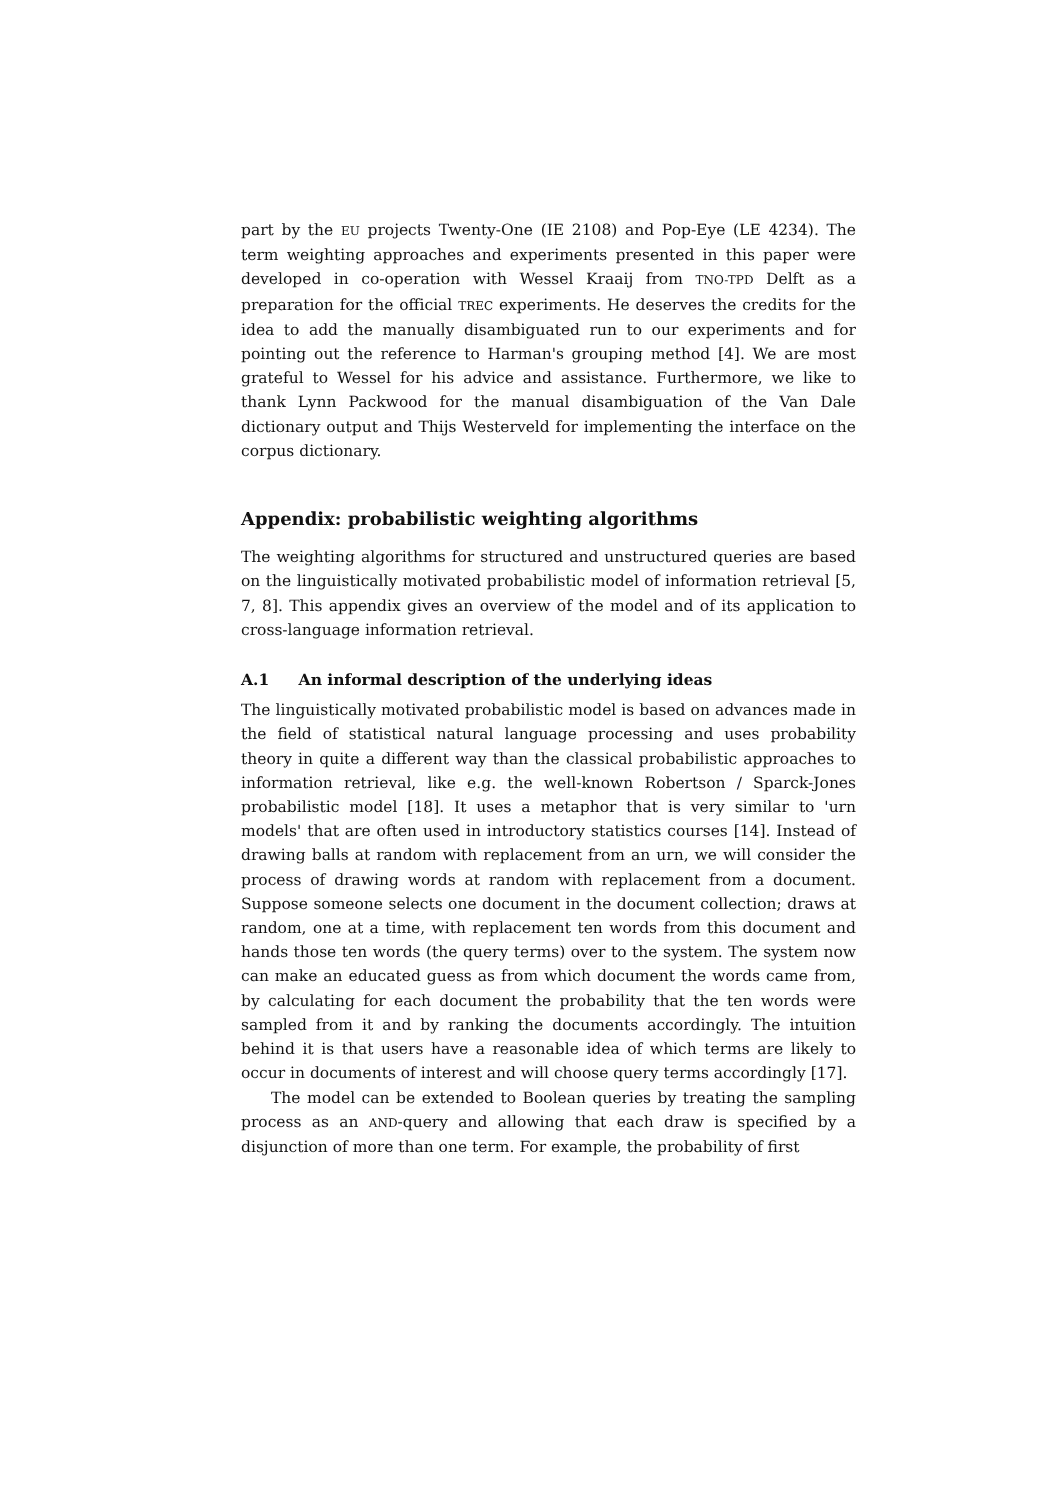part by the EU projects Twenty-One (IE 2108) and Pop-Eye (LE 4234). The term weighting approaches and experiments presented in this paper were developed in co-operation with Wessel Kraaij from TNO-TPD Delft as a preparation for the official TREC experiments. He deserves the credits for the idea to add the manually disambiguated run to our experiments and for pointing out the reference to Harman's grouping method [4]. We are most grateful to Wessel for his advice and assistance. Furthermore, we like to thank Lynn Packwood for the manual disambiguation of the Van Dale dictionary output and Thijs Westerveld for implementing the interface on the corpus dictionary.
Appendix: probabilistic weighting algorithms
The weighting algorithms for structured and unstructured queries are based on the linguistically motivated probabilistic model of information retrieval [5, 7, 8]. This appendix gives an overview of the model and of its application to cross-language information retrieval.
A.1 An informal description of the underlying ideas
The linguistically motivated probabilistic model is based on advances made in the field of statistical natural language processing and uses probability theory in quite a different way than the classical probabilistic approaches to information retrieval, like e.g. the well-known Robertson / Sparck-Jones probabilistic model [18]. It uses a metaphor that is very similar to 'urn models' that are often used in introductory statistics courses [14]. Instead of drawing balls at random with replacement from an urn, we will consider the process of drawing words at random with replacement from a document. Suppose someone selects one document in the document collection; draws at random, one at a time, with replacement ten words from this document and hands those ten words (the query terms) over to the system. The system now can make an educated guess as from which document the words came from, by calculating for each document the probability that the ten words were sampled from it and by ranking the documents accordingly. The intuition behind it is that users have a reasonable idea of which terms are likely to occur in documents of interest and will choose query terms accordingly [17].
The model can be extended to Boolean queries by treating the sampling process as an AND-query and allowing that each draw is specified by a disjunction of more than one term. For example, the probability of first